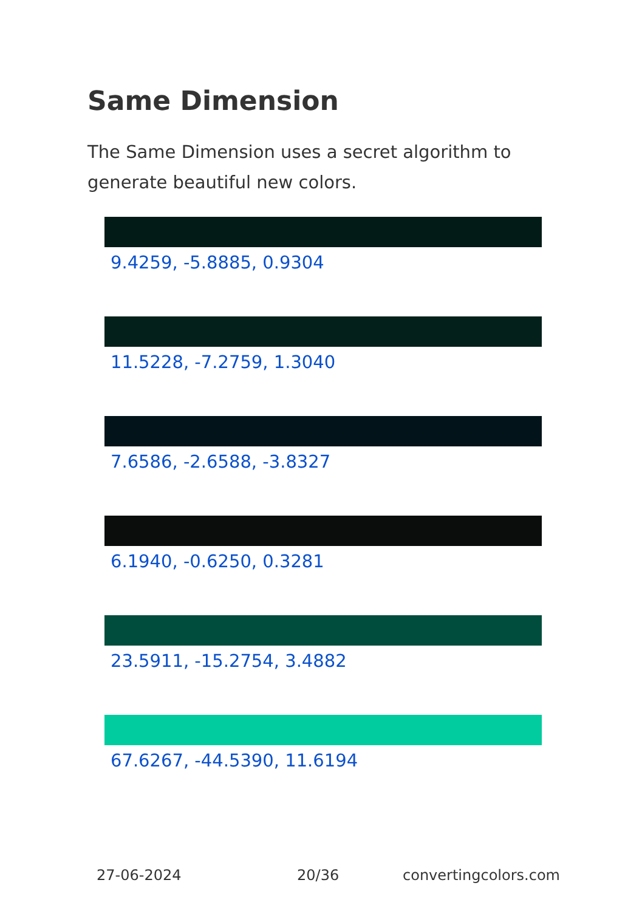Same Dimension
The Same Dimension uses a secret algorithm to generate beautiful new colors.
9.4259, -5.8885, 0.9304
11.5228, -7.2759, 1.3040
7.6586, -2.6588, -3.8327
6.1940, -0.6250, 0.3281
23.5911, -15.2754, 3.4882
67.6267, -44.5390, 11.6194
27-06-2024 20/36 convertingcolors.com